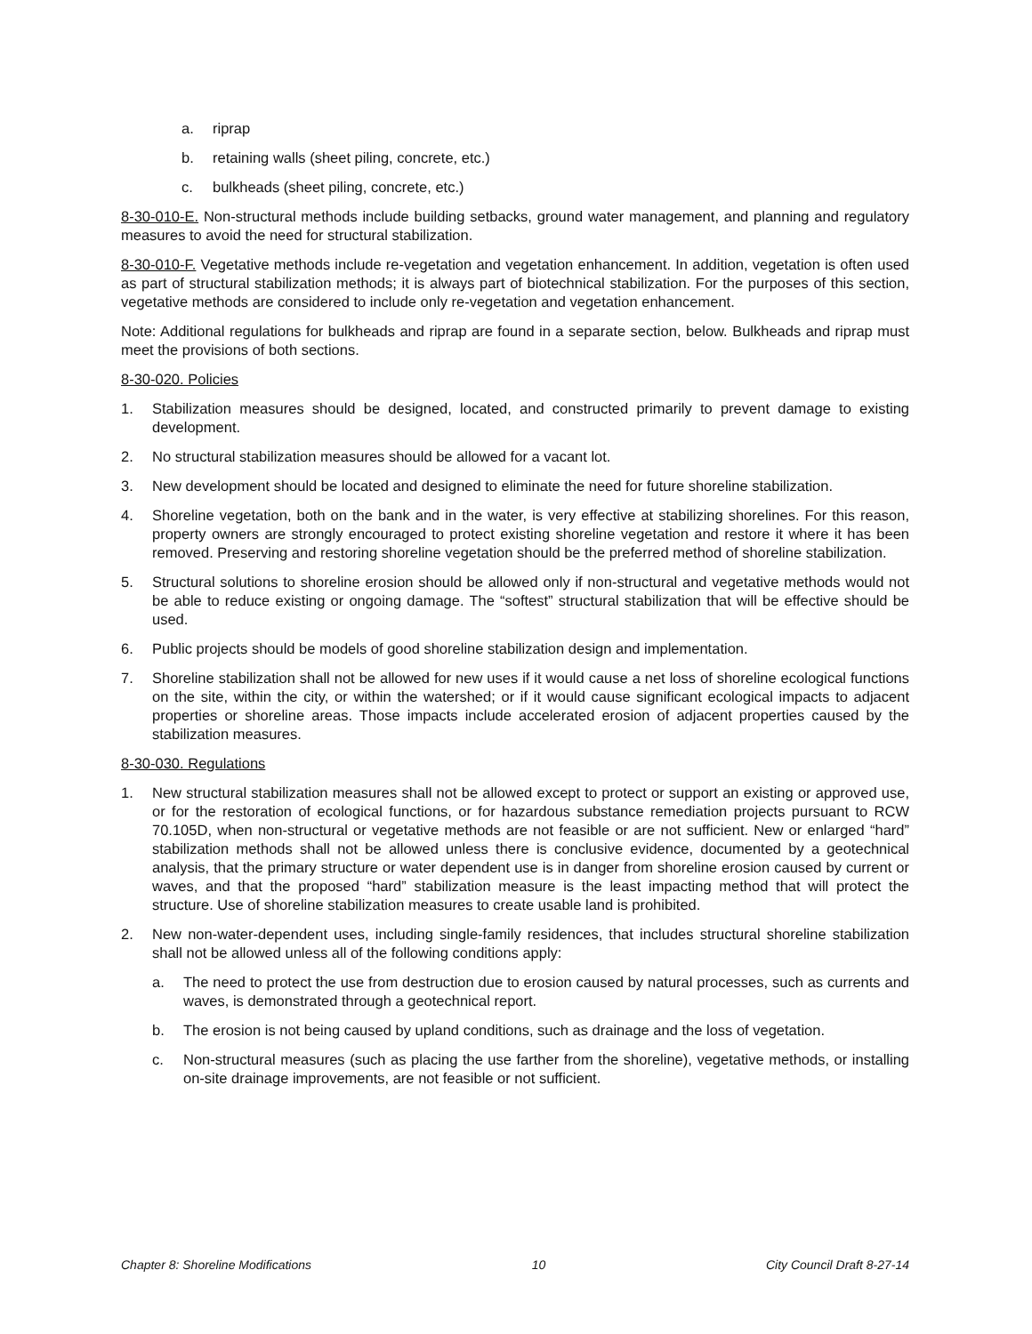a. riprap
b. retaining walls (sheet piling, concrete, etc.)
c. bulkheads (sheet piling, concrete, etc.)
8-30-010-E. Non-structural methods include building setbacks, ground water management, and planning and regulatory measures to avoid the need for structural stabilization.
8-30-010-F. Vegetative methods include re-vegetation and vegetation enhancement. In addition, vegetation is often used as part of structural stabilization methods; it is always part of biotechnical stabilization. For the purposes of this section, vegetative methods are considered to include only re-vegetation and vegetation enhancement.
Note: Additional regulations for bulkheads and riprap are found in a separate section, below. Bulkheads and riprap must meet the provisions of both sections.
8-30-020. Policies
1. Stabilization measures should be designed, located, and constructed primarily to prevent damage to existing development.
2. No structural stabilization measures should be allowed for a vacant lot.
3. New development should be located and designed to eliminate the need for future shoreline stabilization.
4. Shoreline vegetation, both on the bank and in the water, is very effective at stabilizing shorelines. For this reason, property owners are strongly encouraged to protect existing shoreline vegetation and restore it where it has been removed. Preserving and restoring shoreline vegetation should be the preferred method of shoreline stabilization.
5. Structural solutions to shoreline erosion should be allowed only if non-structural and vegetative methods would not be able to reduce existing or ongoing damage. The “softest” structural stabilization that will be effective should be used.
6. Public projects should be models of good shoreline stabilization design and implementation.
7. Shoreline stabilization shall not be allowed for new uses if it would cause a net loss of shoreline ecological functions on the site, within the city, or within the watershed; or if it would cause significant ecological impacts to adjacent properties or shoreline areas. Those impacts include accelerated erosion of adjacent properties caused by the stabilization measures.
8-30-030. Regulations
1. New structural stabilization measures shall not be allowed except to protect or support an existing or approved use, or for the restoration of ecological functions, or for hazardous substance remediation projects pursuant to RCW 70.105D, when non-structural or vegetative methods are not feasible or are not sufficient. New or enlarged “hard” stabilization methods shall not be allowed unless there is conclusive evidence, documented by a geotechnical analysis, that the primary structure or water dependent use is in danger from shoreline erosion caused by current or waves, and that the proposed “hard” stabilization measure is the least impacting method that will protect the structure. Use of shoreline stabilization measures to create usable land is prohibited.
2. New non-water-dependent uses, including single-family residences, that includes structural shoreline stabilization shall not be allowed unless all of the following conditions apply:
a. The need to protect the use from destruction due to erosion caused by natural processes, such as currents and waves, is demonstrated through a geotechnical report.
b. The erosion is not being caused by upland conditions, such as drainage and the loss of vegetation.
c. Non-structural measures (such as placing the use farther from the shoreline), vegetative methods, or installing on-site drainage improvements, are not feasible or not sufficient.
Chapter 8: Shoreline Modifications 10 City Council Draft 8-27-14